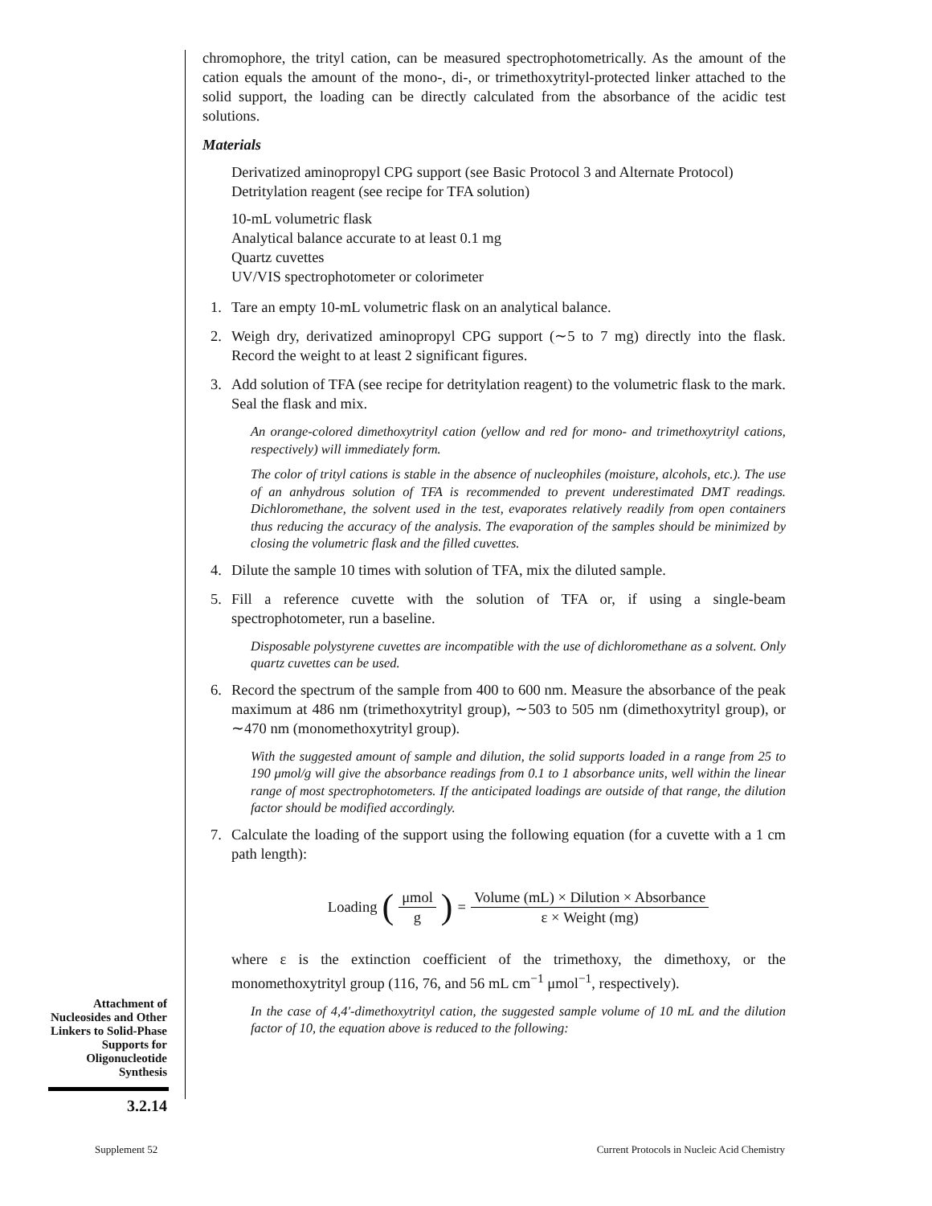chromophore, the trityl cation, can be measured spectrophotometrically. As the amount of the cation equals the amount of the mono-, di-, or trimethoxytrityl-protected linker attached to the solid support, the loading can be directly calculated from the absorbance of the acidic test solutions.
Materials
Derivatized aminopropyl CPG support (see Basic Protocol 3 and Alternate Protocol)
Detritylation reagent (see recipe for TFA solution)
10-mL volumetric flask
Analytical balance accurate to at least 0.1 mg
Quartz cuvettes
UV/VIS spectrophotometer or colorimeter
1. Tare an empty 10-mL volumetric flask on an analytical balance.
2. Weigh dry, derivatized aminopropyl CPG support (∼5 to 7 mg) directly into the flask. Record the weight to at least 2 significant figures.
3. Add solution of TFA (see recipe for detritylation reagent) to the volumetric flask to the mark. Seal the flask and mix.
An orange-colored dimethoxytrityl cation (yellow and red for mono- and trimethoxytrityl cations, respectively) will immediately form.
The color of trityl cations is stable in the absence of nucleophiles (moisture, alcohols, etc.). The use of an anhydrous solution of TFA is recommended to prevent underestimated DMT readings. Dichloromethane, the solvent used in the test, evaporates relatively readily from open containers thus reducing the accuracy of the analysis. The evaporation of the samples should be minimized by closing the volumetric flask and the filled cuvettes.
4. Dilute the sample 10 times with solution of TFA, mix the diluted sample.
5. Fill a reference cuvette with the solution of TFA or, if using a single-beam spectrophotometer, run a baseline.
Disposable polystyrene cuvettes are incompatible with the use of dichloromethane as a solvent. Only quartz cuvettes can be used.
6. Record the spectrum of the sample from 400 to 600 nm. Measure the absorbance of the peak maximum at 486 nm (trimethoxytrityl group), ∼503 to 505 nm (dimethoxytrityl group), or ∼470 nm (monomethoxytrityl group).
With the suggested amount of sample and dilution, the solid supports loaded in a range from 25 to 190 μmol/g will give the absorbance readings from 0.1 to 1 absorbance units, well within the linear range of most spectrophotometers. If the anticipated loadings are outside of that range, the dilution factor should be modified accordingly.
7. Calculate the loading of the support using the following equation (for a cuvette with a 1 cm path length):
Loading (μmol g) = Volume (mL) × Dilution × Absorbance ε × Weight (mg)
where ε is the extinction coefficient of the trimethoxy, the dimethoxy, or the monomethoxytrityl group (116, 76, and 56 mL cm<sup>−1</sup> μmol<sup>−1</sup>, respectively).
In the case of 4,4′-dimethoxytrityl cation, the suggested sample volume of 10 mL and the dilution factor of 10, the equation above is reduced to the following:
Attachment of Nucleosides and Other Linkers to Solid-Phase Supports for Oligonucleotide Synthesis
3.2.14
Supplement 52
Current Protocols in Nucleic Acid Chemistry